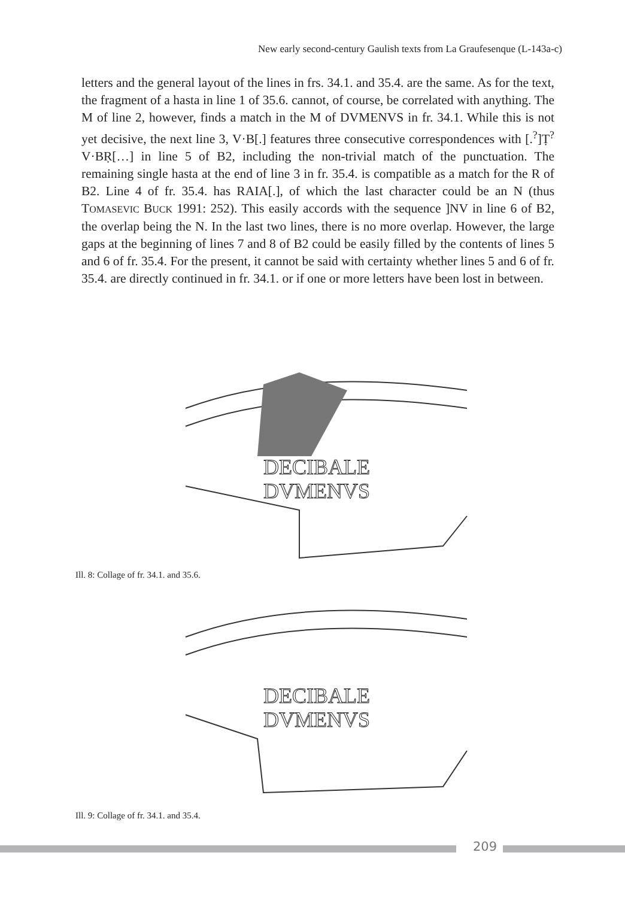New early second-century Gaulish texts from La Graufesenque (L-143a-c)
letters and the general layout of the lines in frs. 34.1. and 35.4. are the same. As for the text, the fragment of a hasta in line 1 of 35.6. cannot, of course, be correlated with anything. The M of line 2, however, finds a match in the M of DVMENVS in fr. 34.1. While this is not yet decisive, the next line 3, V·B[.] features three consecutive correspondences with [.<sup>?</sup>]Ṭ<sup>?</sup>V·BṚ[…] in line 5 of B2, including the non-trivial match of the punctuation. The remaining single hasta at the end of line 3 in fr. 35.4. is compatible as a match for the R of B2. Line 4 of fr. 35.4. has RAIA[.], of which the last character could be an N (thus TOMASEVIC BUCK 1991: 252). This easily accords with the sequence ]NV in line 6 of B2, the overlap being the N. In the last two lines, there is no more overlap. However, the large gaps at the beginning of lines 7 and 8 of B2 could be easily filled by the contents of lines 5 and 6 of fr. 35.4. For the present, it cannot be said with certainty whether lines 5 and 6 of fr. 35.4. are directly continued in fr. 34.1. or if one or more letters have been lost in between.
DECIBALE
DVMENVS
Ill. 8: Collage of fr. 34.1. and 35.6.
DECIBALE
DVMENVS
Ill. 9: Collage of fr. 34.1. and 35.4.
209